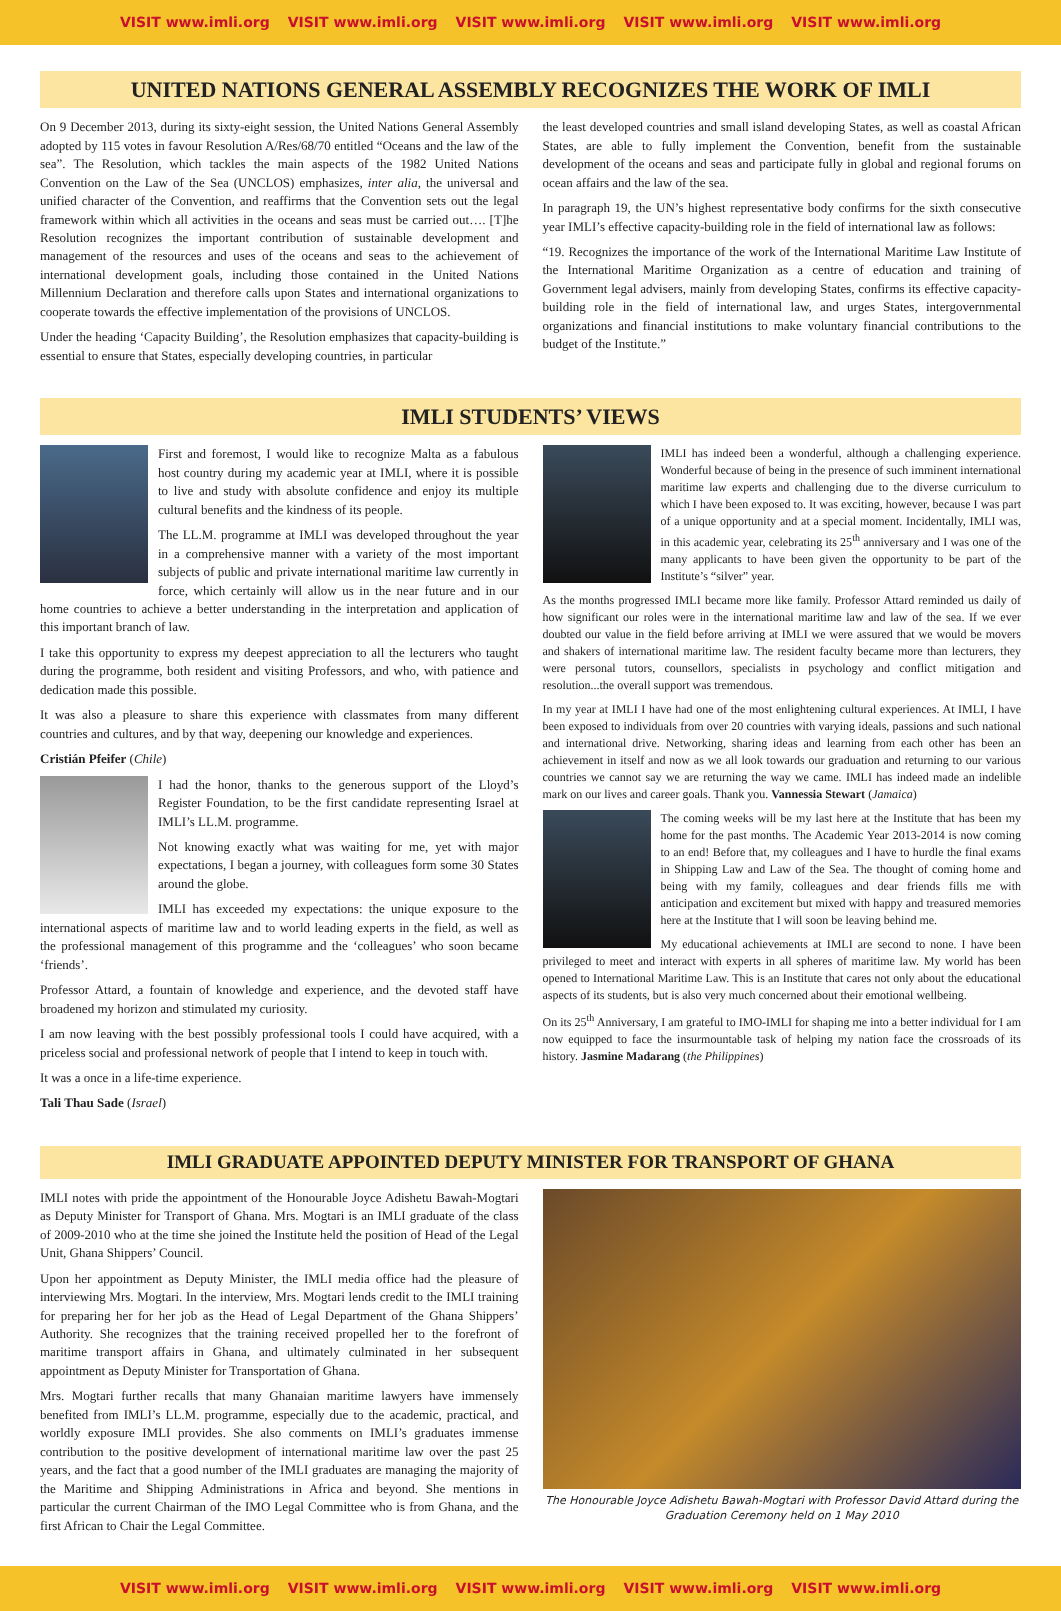VISIT www.imli.org VISIT www.imli.org VISIT www.imli.org VISIT www.imli.org VISIT www.imli.org
UNITED NATIONS GENERAL ASSEMBLY RECOGNIZES THE WORK OF IMLI
On 9 December 2013, during its sixty-eight session, the United Nations General Assembly adopted by 115 votes in favour Resolution A/Res/68/70 entitled “Oceans and the law of the sea”. The Resolution, which tackles the main aspects of the 1982 United Nations Convention on the Law of the Sea (UNCLOS) emphasizes, inter alia, the universal and unified character of the Convention, and reaffirms that the Convention sets out the legal framework within which all activities in the oceans and seas must be carried out…. [T]he Resolution recognizes the important contribution of sustainable development and management of the resources and uses of the oceans and seas to the achievement of international development goals, including those contained in the United Nations Millennium Declaration and therefore calls upon States and international organizations to cooperate towards the effective implementation of the provisions of UNCLOS.
Under the heading ‘Capacity Building’, the Resolution emphasizes that capacity-building is essential to ensure that States, especially developing countries, in particular
the least developed countries and small island developing States, as well as coastal African States, are able to fully implement the Convention, benefit from the sustainable development of the oceans and seas and participate fully in global and regional forums on ocean affairs and the law of the sea.
In paragraph 19, the UN’s highest representative body confirms for the sixth consecutive year IMLI’s effective capacity-building role in the field of international law as follows:
“19. Recognizes the importance of the work of the International Maritime Law Institute of the International Maritime Organization as a centre of education and training of Government legal advisers, mainly from developing States, confirms its effective capacity-building role in the field of international law, and urges States, intergovernmental organizations and financial institutions to make voluntary financial contributions to the budget of the Institute.”
IMLI STUDENTS’ VIEWS
First and foremost, I would like to recognize Malta as a fabulous host country during my academic year at IMLI, where it is possible to live and study with absolute confidence and enjoy its multiple cultural benefits and the kindness of its people.
The LL.M. programme at IMLI was developed throughout the year in a comprehensive manner with a variety of the most important subjects of public and private international maritime law currently in force, which certainly will allow us in the near future and in our home countries to achieve a better understanding in the interpretation and application of this important branch of law.
I take this opportunity to express my deepest appreciation to all the lecturers who taught during the programme, both resident and visiting Professors, and who, with patience and dedication made this possible.
It was also a pleasure to share this experience with classmates from many different countries and cultures, and by that way, deepening our knowledge and experiences.
Cristián Pfeifer (Chile)
I had the honor, thanks to the generous support of the Lloyd’s Register Foundation, to be the first candidate representing Israel at IMLI’s LL.M. programme.
Not knowing exactly what was waiting for me, yet with major expectations, I began a journey, with colleagues form some 30 States around the globe.
IMLI has exceeded my expectations: the unique exposure to the international aspects of maritime law and to world leading experts in the field, as well as the professional management of this programme and the ‘colleagues’ who soon became ‘friends’.
Professor Attard, a fountain of knowledge and experience, and the devoted staff have broadened my horizon and stimulated my curiosity.
I am now leaving with the best possibly professional tools I could have acquired, with a priceless social and professional network of people that I intend to keep in touch with.
It was a once in a life-time experience.
Tali Thau Sade (Israel)
IMLI has indeed been a wonderful, although a challenging experience. Wonderful because of being in the presence of such imminent international maritime law experts and challenging due to the diverse curriculum to which I have been exposed to. It was exciting, however, because I was part of a unique opportunity and at a special moment. Incidentally, IMLI was, in this academic year, celebrating its 25<sup>th</sup> anniversary and I was one of the many applicants to have been given the opportunity to be part of the Institute’s “silver” year.
As the months progressed IMLI became more like family. Professor Attard reminded us daily of how significant our roles were in the international maritime law and law of the sea. If we ever doubted our value in the field before arriving at IMLI we were assured that we would be movers and shakers of international maritime law. The resident faculty became more than lecturers, they were personal tutors, counsellors, specialists in psychology and conflict mitigation and resolution...the overall support was tremendous.
In my year at IMLI I have had one of the most enlightening cultural experiences. At IMLI, I have been exposed to individuals from over 20 countries with varying ideals, passions and such national and international drive. Networking, sharing ideas and learning from each other has been an achievement in itself and now as we all look towards our graduation and returning to our various countries we cannot say we are returning the way we came. IMLI has indeed made an indelible mark on our lives and career goals. Thank you. Vannessia Stewart (Jamaica)
The coming weeks will be my last here at the Institute that has been my home for the past months. The Academic Year 2013-2014 is now coming to an end! Before that, my colleagues and I have to hurdle the final exams in Shipping Law and Law of the Sea. The thought of coming home and being with my family, colleagues and dear friends fills me with anticipation and excitement but mixed with happy and treasured memories here at the Institute that I will soon be leaving behind me.
My educational achievements at IMLI are second to none. I have been privileged to meet and interact with experts in all spheres of maritime law. My world has been opened to International Maritime Law. This is an Institute that cares not only about the educational aspects of its students, but is also very much concerned about their emotional wellbeing.
On its 25<sup>th</sup> Anniversary, I am grateful to IMO-IMLI for shaping me into a better individual for I am now equipped to face the insurmountable task of helping my nation face the crossroads of its history. Jasmine Madarang (the Philippines)
IMLI GRADUATE APPOINTED DEPUTY MINISTER FOR TRANSPORT OF GHANA
IMLI notes with pride the appointment of the Honourable Joyce Adishetu Bawah-Mogtari as Deputy Minister for Transport of Ghana. Mrs. Mogtari is an IMLI graduate of the class of 2009-2010 who at the time she joined the Institute held the position of Head of the Legal Unit, Ghana Shippers’ Council.
Upon her appointment as Deputy Minister, the IMLI media office had the pleasure of interviewing Mrs. Mogtari. In the interview, Mrs. Mogtari lends credit to the IMLI training for preparing her for her job as the Head of Legal Department of the Ghana Shippers’ Authority. She recognizes that the training received propelled her to the forefront of maritime transport affairs in Ghana, and ultimately culminated in her subsequent appointment as Deputy Minister for Transportation of Ghana.
Mrs. Mogtari further recalls that many Ghanaian maritime lawyers have immensely benefited from IMLI’s LL.M. programme, especially due to the academic, practical, and worldly exposure IMLI provides. She also comments on IMLI’s graduates immense contribution to the positive development of international maritime law over the past 25 years, and the fact that a good number of the IMLI graduates are managing the majority of the Maritime and Shipping Administrations in Africa and beyond. She mentions in particular the current Chairman of the IMO Legal Committee who is from Ghana, and the first African to Chair the Legal Committee.
The Honourable Joyce Adishetu Bawah-Mogtari with Professor David Attard during the Graduation Ceremony held on 1 May 2010
VISIT www.imli.org VISIT www.imli.org VISIT www.imli.org VISIT www.imli.org VISIT www.imli.org